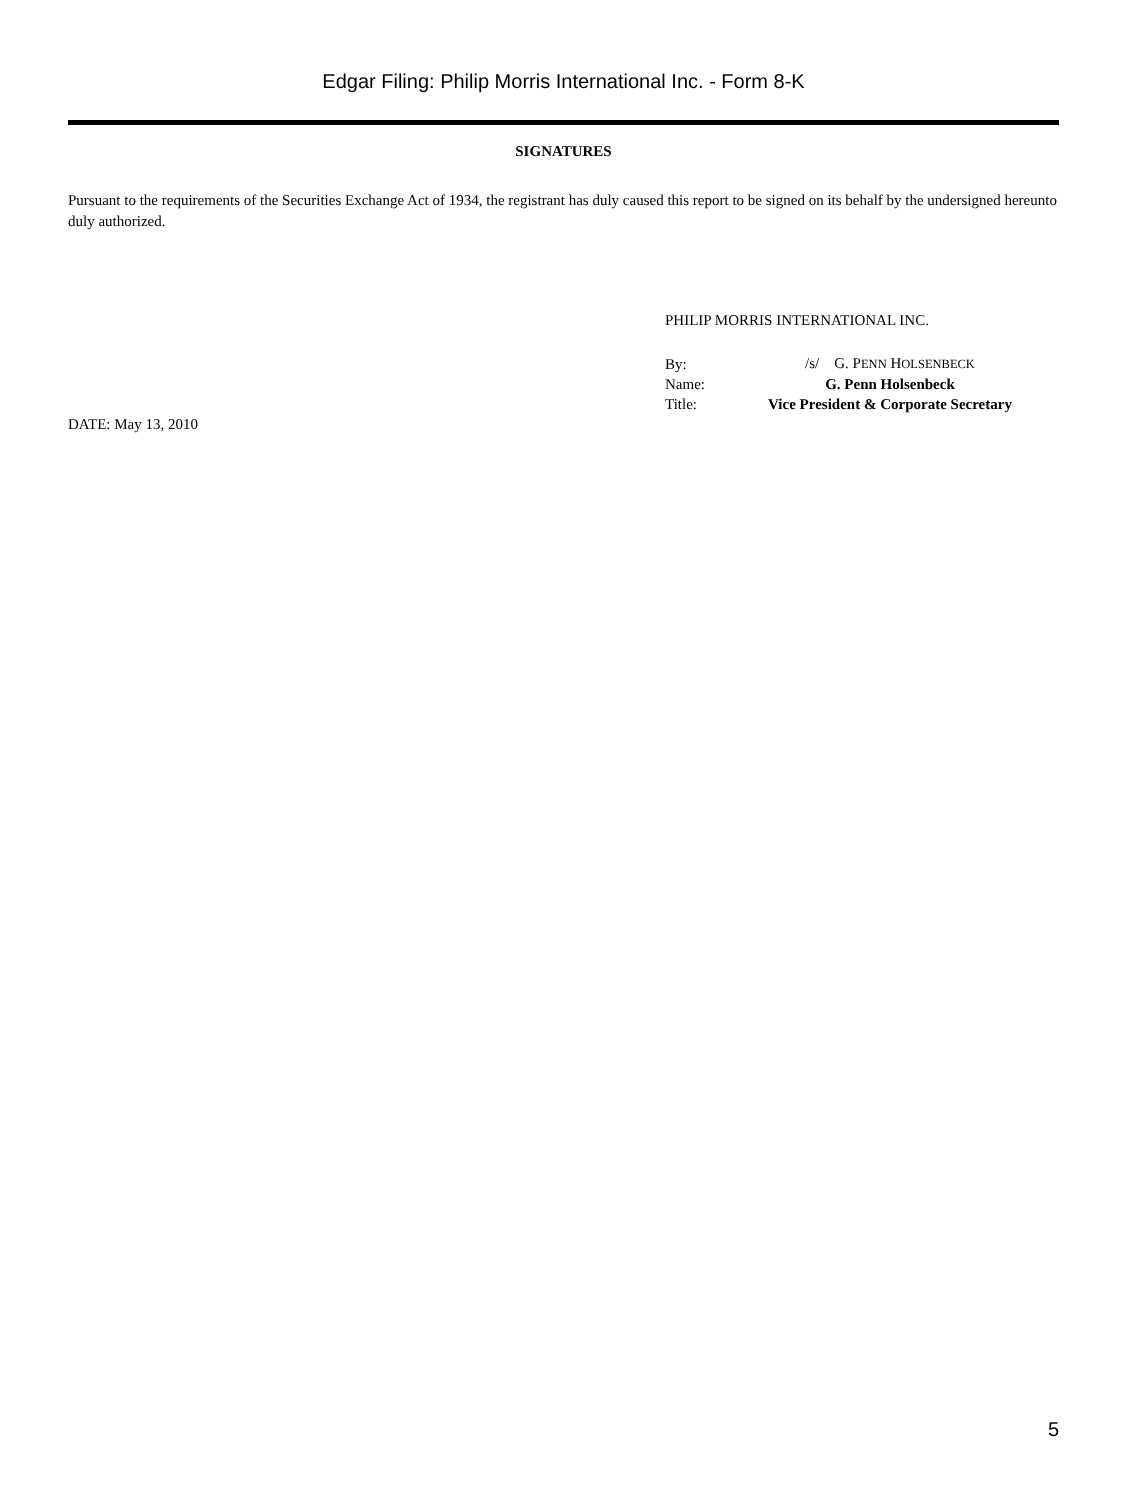Edgar Filing: Philip Morris International Inc. - Form 8-K
SIGNATURES
Pursuant to the requirements of the Securities Exchange Act of 1934, the registrant has duly caused this report to be signed on its behalf by the undersigned hereunto duly authorized.
PHILIP MORRIS INTERNATIONAL INC.
| By: | /s/ G. P ENN H OLSENBECK |
| Name: | G. Penn Holsenbeck |
| Title: | Vice President & Corporate Secretary |
DATE: May 13, 2010
5